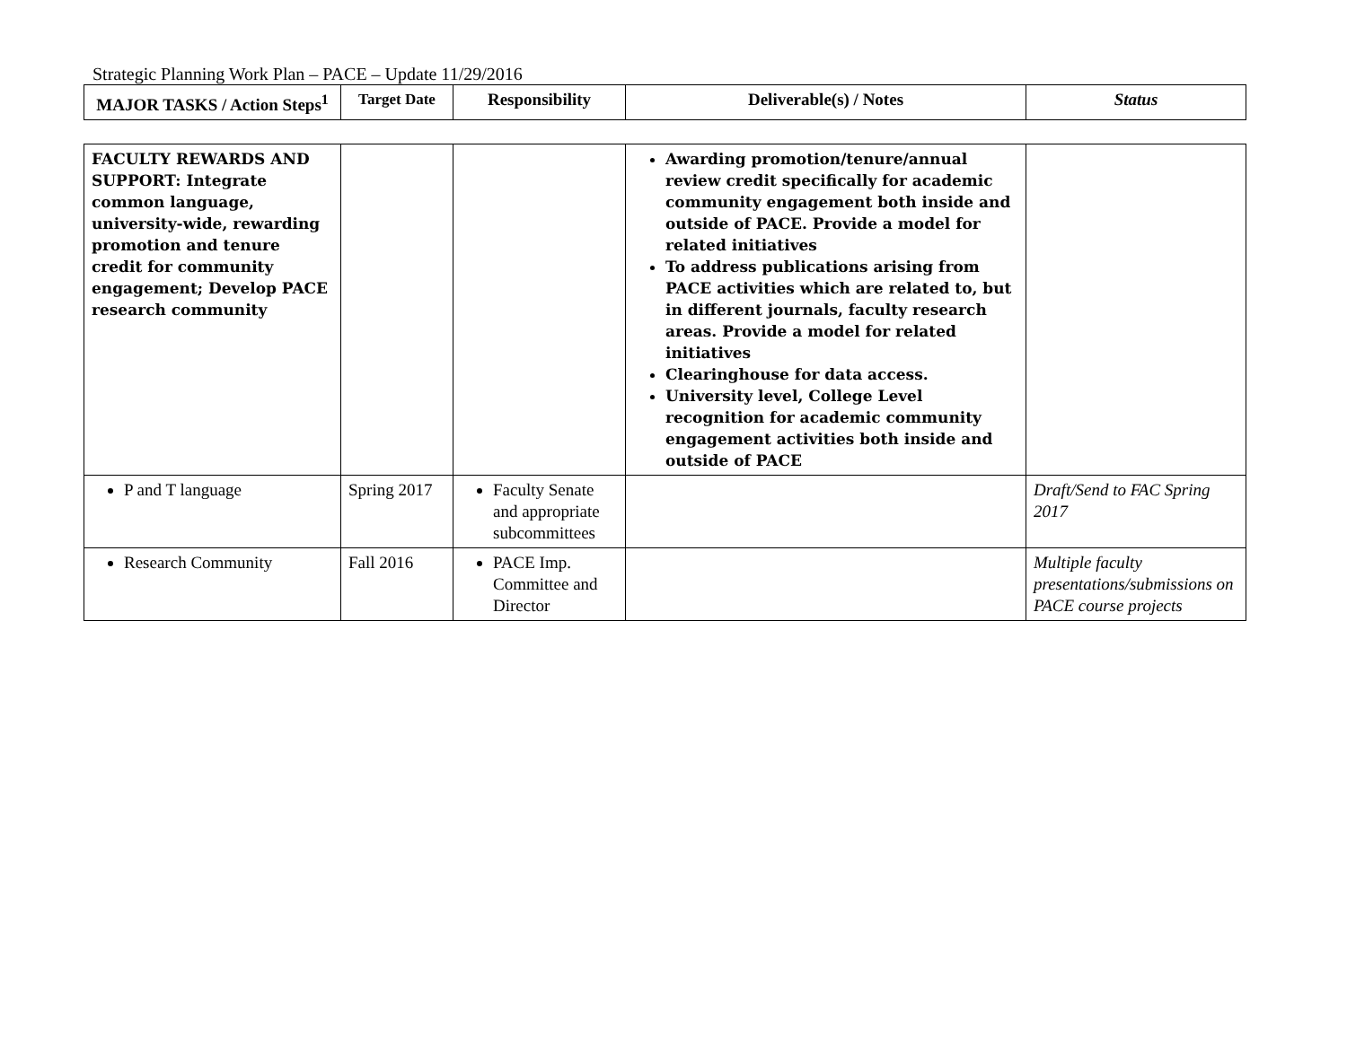Strategic Planning Work Plan – PACE – Update 11/29/2016
| MAJOR TASKS / Action Steps<sup>1</sup> | Target Date | Responsibility | Deliverable(s) / Notes | Status |
| --- | --- | --- | --- | --- |
| FACULTY REWARDS AND SUPPORT: Integrate common language, university-wide, rewarding promotion and tenure credit for community engagement; Develop PACE research community | | | Awarding promotion/tenure/annual review credit specifically for academic community engagement both inside and outside of PACE. Provide a model for related initiatives To address publications arising from PACE activities which are related to, but in different journals, faculty research areas. Provide a model for related initiatives Clearinghouse for data access. University level, College Level recognition for academic community engagement activities both inside and outside of PACE | |
| P and T language | Spring 2017 | Faculty Senate and appropriate subcommittees | | Draft/Send to FAC Spring 2017 |
| Research Community | Fall 2016 | PACE Imp. Committee and Director | | Multiple faculty presentations/submissions on PACE course projects |